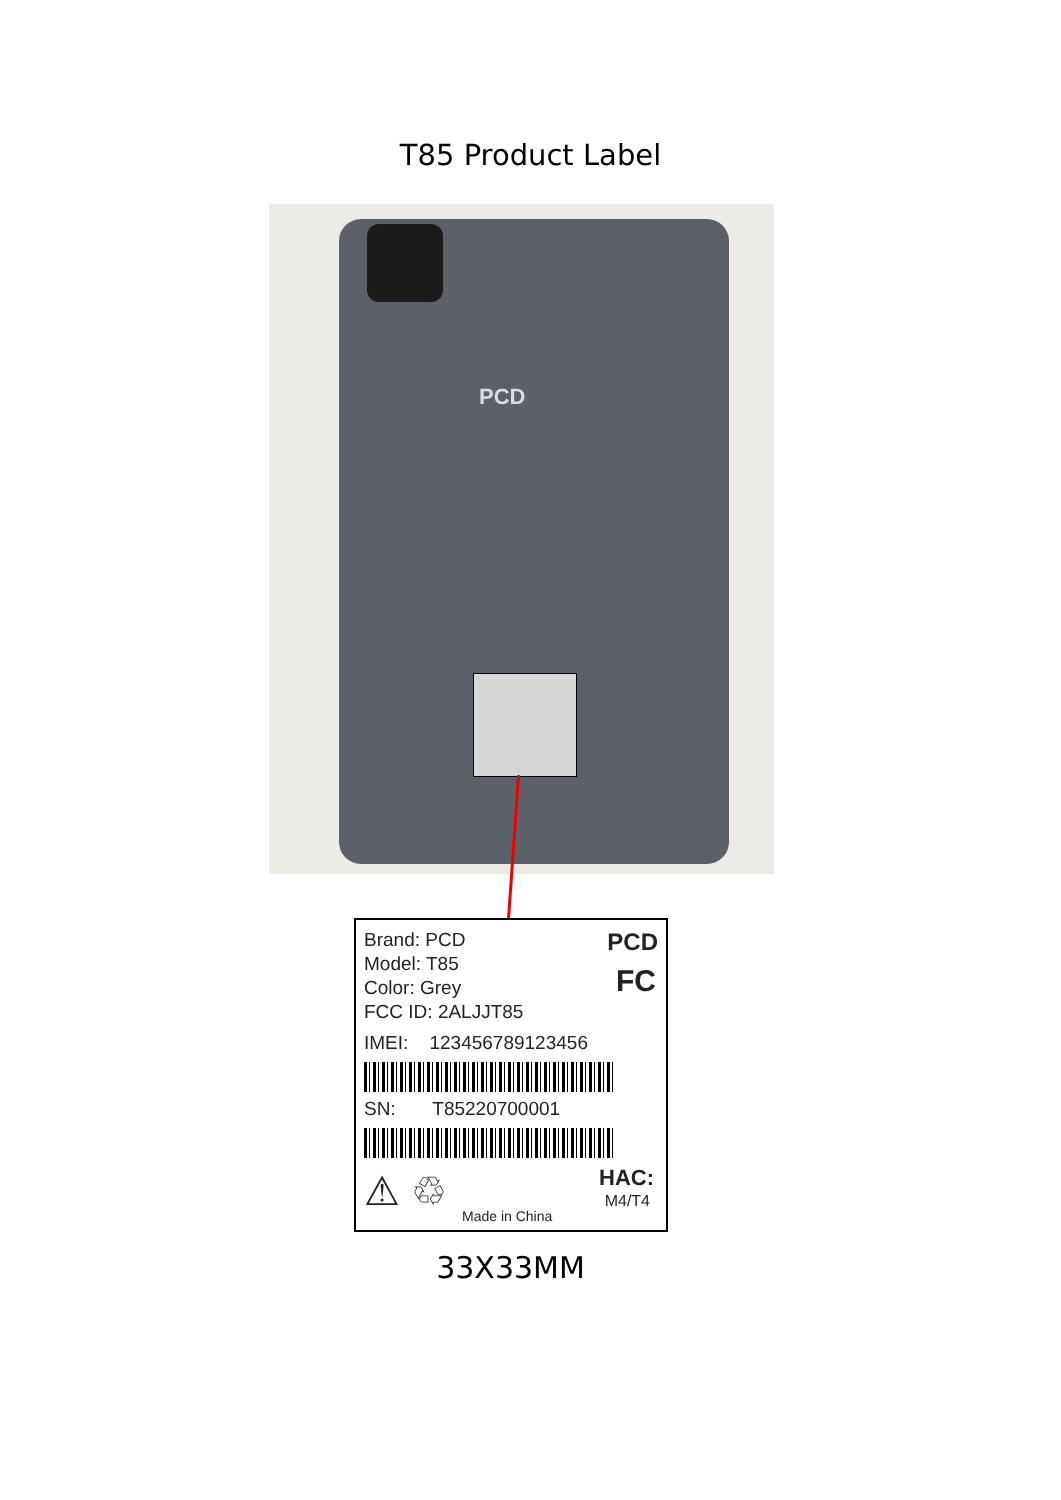T85 Product Label
PCD
Brand: PCD
Model: T85
Color: Grey
FCC ID: 2ALJJT85
PCD
FC
IMEI: 123456789123456
SN: T85220700001
⚠ ♲ HAC:
M4/T4
Made in China
33X33MM